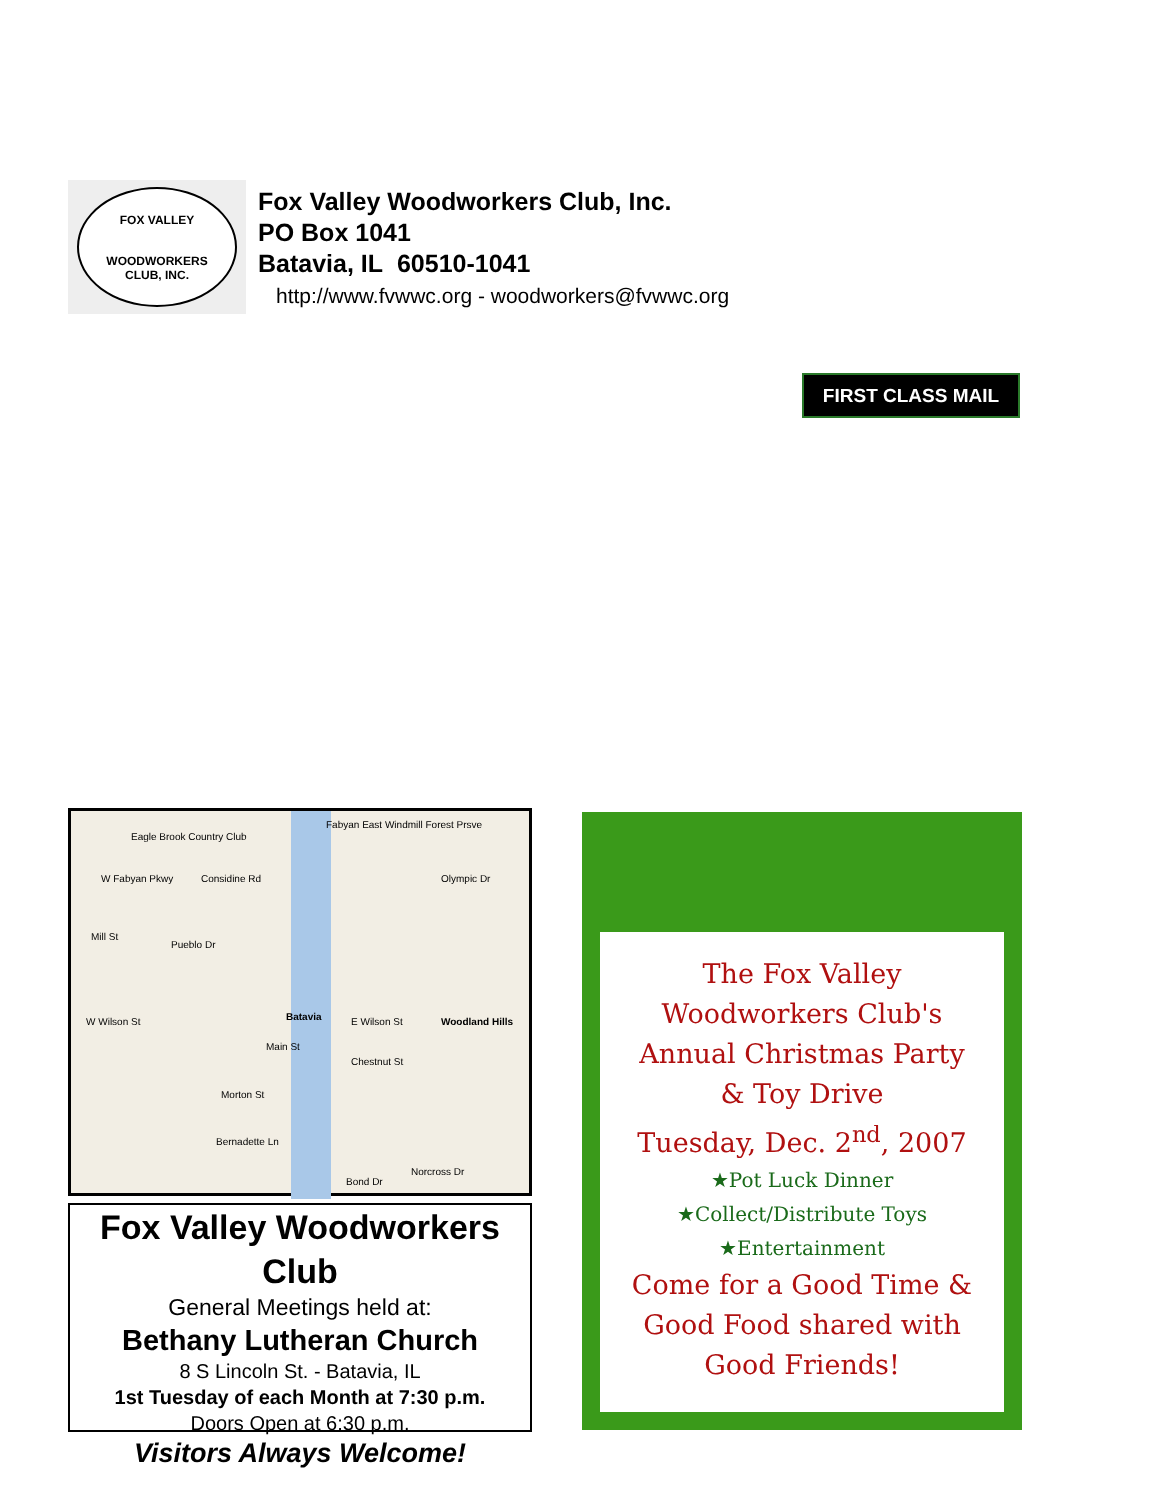FOX VALLEY
WOODWORKERS
CLUB, INC.
Fox Valley Woodworkers Club, Inc.
PO Box 1041
Batavia, IL 60510-1041
http://www.fvwwc.org - woodworkers@fvwwc.org
FIRST CLASS MAIL
Eagle Brook Country Club
W Fabyan Pkwy Considine Rd
Fabyan East Windmill Forest Prsve
Olympic Dr
Mill St
Pueblo Dr
Batavia E Wilson St Woodland Hills W Wilson St
Main St
Chestnut St
Morton St
Bernadette Ln
Bond Dr
Norcross Dr
Fox Valley Woodworkers Club
General Meetings held at:
Bethany Lutheran Church
8 S Lincoln St. - Batavia, IL
1st Tuesday of each Month at 7:30 p.m.
Doors Open at 6:30 p.m.
Visitors Always Welcome!
The Fox Valley
Woodworkers Club's
Annual Christmas Party
& Toy Drive
Tuesday, Dec. 2<sup>nd</sup>, 2007
★Pot Luck Dinner
★Collect/Distribute Toys
★Entertainment
Come for a Good Time &
Good Food shared with
Good Friends!